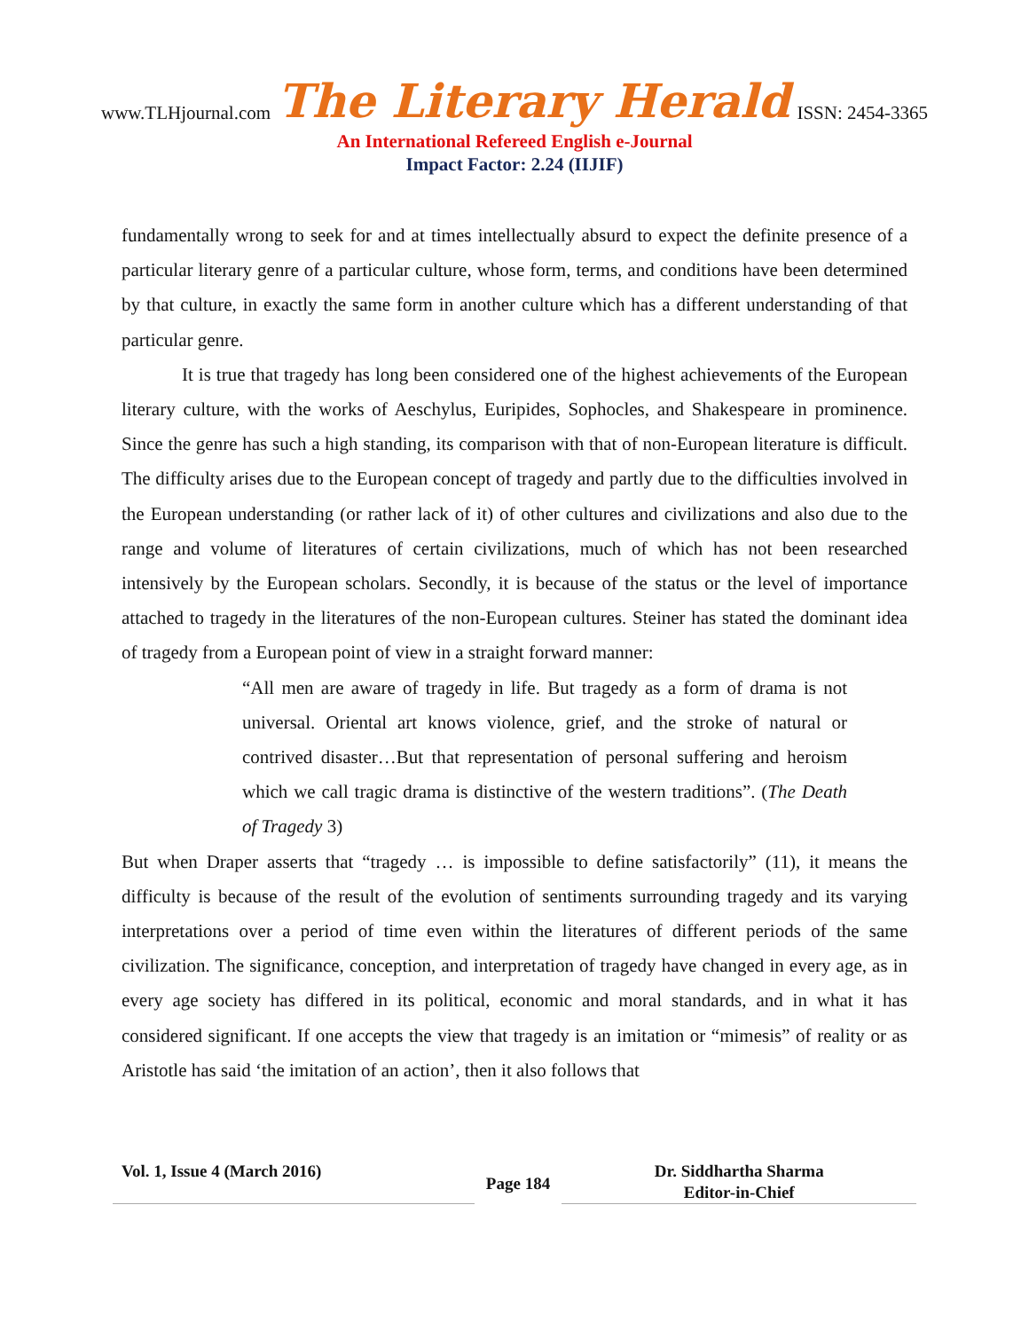www.TLHjournal.com The Literary Herald ISSN: 2454-3365
An International Refereed English e-Journal
Impact Factor: 2.24 (IIJIF)
fundamentally wrong to seek for and at times intellectually absurd to expect the definite presence of a particular literary genre of a particular culture, whose form, terms, and conditions have been determined by that culture, in exactly the same form in another culture which has a different understanding of that particular genre.
It is true that tragedy has long been considered one of the highest achievements of the European literary culture, with the works of Aeschylus, Euripides, Sophocles, and Shakespeare in prominence. Since the genre has such a high standing, its comparison with that of non-European literature is difficult. The difficulty arises due to the European concept of tragedy and partly due to the difficulties involved in the European understanding (or rather lack of it) of other cultures and civilizations and also due to the range and volume of literatures of certain civilizations, much of which has not been researched intensively by the European scholars. Secondly, it is because of the status or the level of importance attached to tragedy in the literatures of the non-European cultures. Steiner has stated the dominant idea of tragedy from a European point of view in a straight forward manner:
“All men are aware of tragedy in life. But tragedy as a form of drama is not universal. Oriental art knows violence, grief, and the stroke of natural or contrived disaster…But that representation of personal suffering and heroism which we call tragic drama is distinctive of the western traditions”. (The Death of Tragedy 3)
But when Draper asserts that “tragedy … is impossible to define satisfactorily” (11), it means the difficulty is because of the result of the evolution of sentiments surrounding tragedy and its varying interpretations over a period of time even within the literatures of different periods of the same civilization. The significance, conception, and interpretation of tragedy have changed in every age, as in every age society has differed in its political, economic and moral standards, and in what it has considered significant. If one accepts the view that tragedy is an imitation or “mimesis” of reality or as Aristotle has said ‘the imitation of an action’, then it also follows that
Vol. 1, Issue 4 (March 2016)
Page 184
Dr. Siddhartha Sharma
Editor-in-Chief